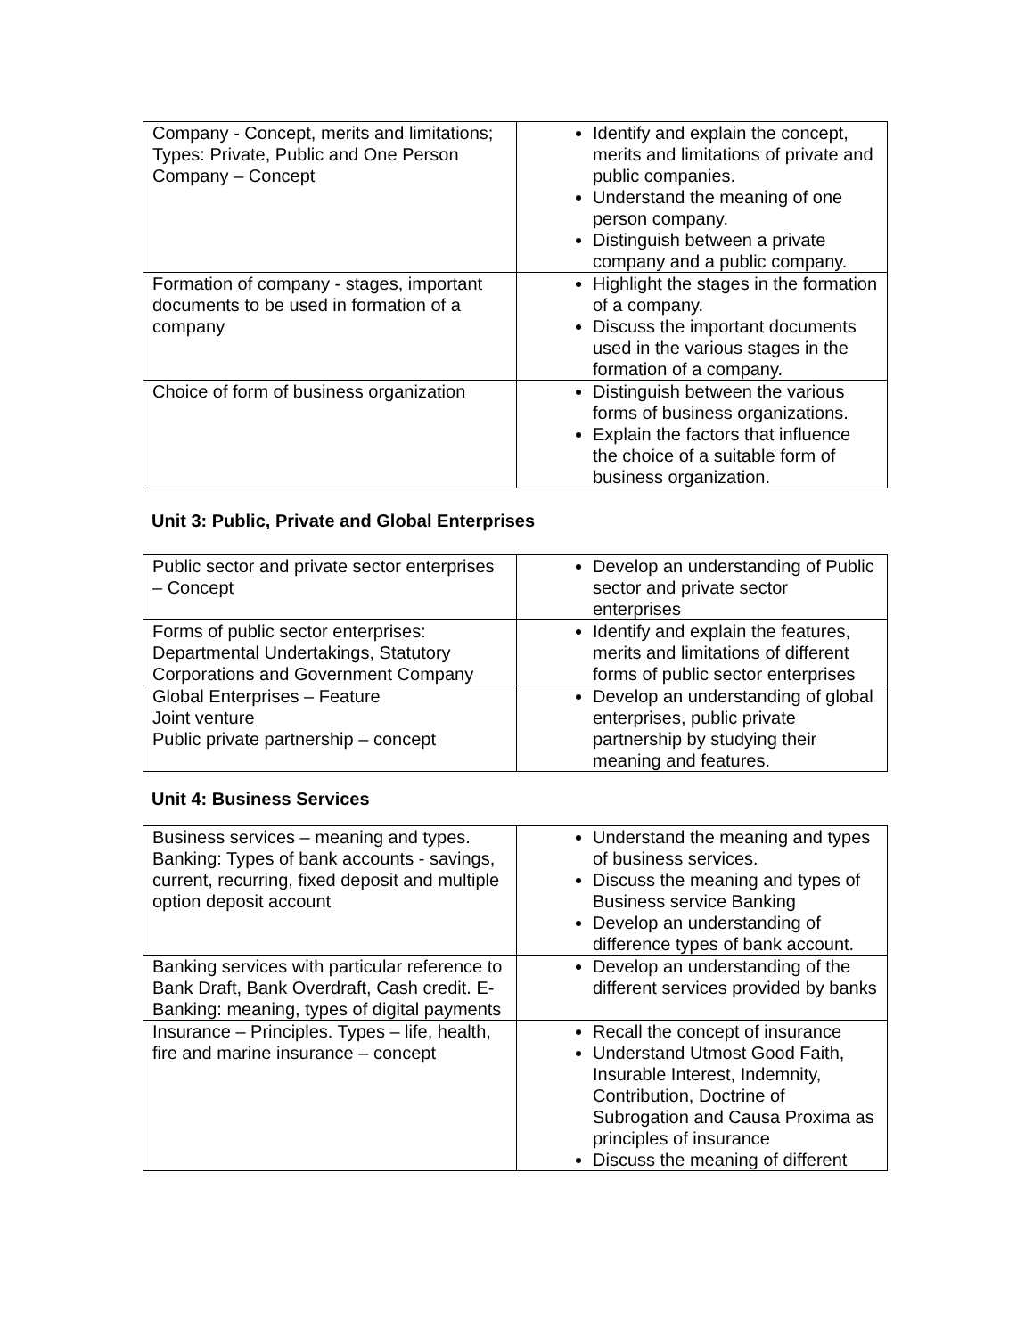| Company - Concept, merits and limitations; Types: Private, Public and One Person Company – Concept | Identify and explain the concept, merits and limitations of private and public companies. Understand the meaning of one person company. Distinguish between a private company and a public company. |
| Formation of company - stages, important documents to be used in formation of a company | Highlight the stages in the formation of a company. Discuss the important documents used in the various stages in the formation of a company. |
| Choice of form of business organization | Distinguish between the various forms of business organizations. Explain the factors that influence the choice of a suitable form of business organization. |
Unit 3: Public, Private and Global Enterprises
| Public sector and private sector enterprises – Concept | Develop an understanding of Public sector and private sector enterprises |
| Forms of public sector enterprises: Departmental Undertakings, Statutory Corporations and Government Company | Identify and explain the features, merits and limitations of different forms of public sector enterprises |
| Global Enterprises – Feature Joint venture Public private partnership – concept | Develop an understanding of global enterprises, public private partnership by studying their meaning and features. |
Unit 4: Business Services
| Business services – meaning and types. Banking: Types of bank accounts - savings, current, recurring, fixed deposit and multiple option deposit account | Understand the meaning and types of business services. Discuss the meaning and types of Business service Banking Develop an understanding of difference types of bank account. |
| Banking services with particular reference to Bank Draft, Bank Overdraft, Cash credit. E-Banking: meaning, types of digital payments | Develop an understanding of the different services provided by banks |
| Insurance – Principles. Types – life, health, fire and marine insurance – concept | Recall the concept of insurance Understand Utmost Good Faith, Insurable Interest, Indemnity, Contribution, Doctrine of Subrogation and Causa Proxima as principles of insurance Discuss the meaning of different |